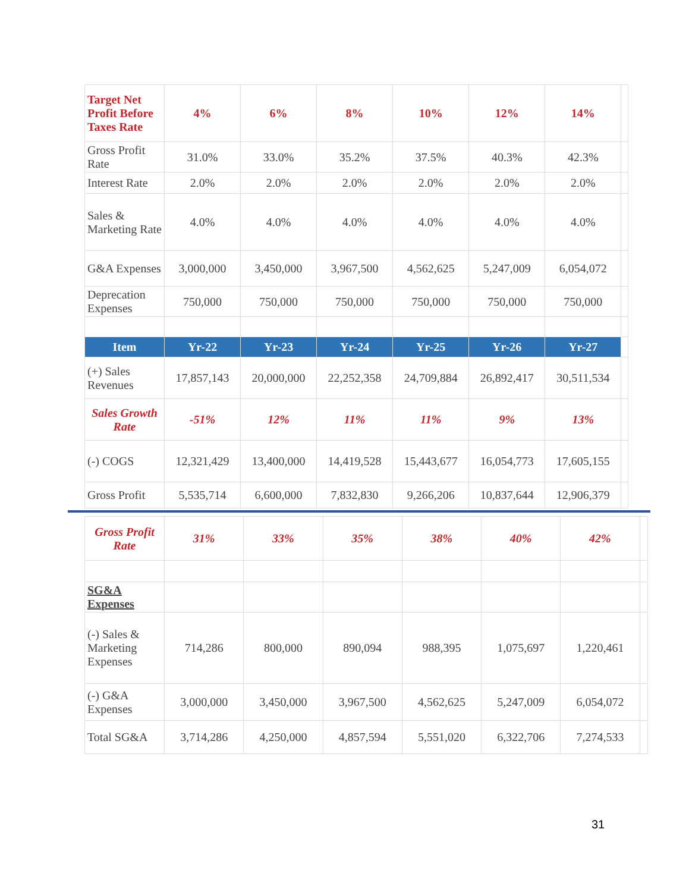| Target Net Profit Before Taxes Rate | 4% | 6% | 8% | 10% | 12% | 14% | |
| Gross Profit Rate | 31.0% | 33.0% | 35.2% | 37.5% | 40.3% | 42.3% | |
| Interest Rate | 2.0% | 2.0% | 2.0% | 2.0% | 2.0% | 2.0% | |
| Sales & Marketing Rate | 4.0% | 4.0% | 4.0% | 4.0% | 4.0% | 4.0% | |
| G&A Expenses | 3,000,000 | 3,450,000 | 3,967,500 | 4,562,625 | 5,247,009 | 6,054,072 | |
| Deprecation Expenses | 750,000 | 750,000 | 750,000 | 750,000 | 750,000 | 750,000 | |
| Item | Yr-22 | Yr-23 | Yr-24 | Yr-25 | Yr-26 | Yr-27 | |
| (+) Sales Revenues | 17,857,143 | 20,000,000 | 22,252,358 | 24,709,884 | 26,892,417 | 30,511,534 | |
| Sales Growth Rate | -51% | 12% | 11% | 11% | 9% | 13% | |
| (-) COGS | 12,321,429 | 13,400,000 | 14,419,528 | 15,443,677 | 16,054,773 | 17,605,155 | |
| Gross Profit | 5,535,714 | 6,600,000 | 7,832,830 | 9,266,206 | 10,837,644 | 12,906,379 | |
| Gross Profit Rate | 31% | 33% | 35% | 38% | 40% | 42% | |
| SG&A Expenses | | | | | | | |
| (-) Sales & Marketing Expenses | 714,286 | 800,000 | 890,094 | 988,395 | 1,075,697 | 1,220,461 | |
| (-) G&A Expenses | 3,000,000 | 3,450,000 | 3,967,500 | 4,562,625 | 5,247,009 | 6,054,072 | |
| Total SG&A | 3,714,286 | 4,250,000 | 4,857,594 | 5,551,020 | 6,322,706 | 7,274,533 | |
31